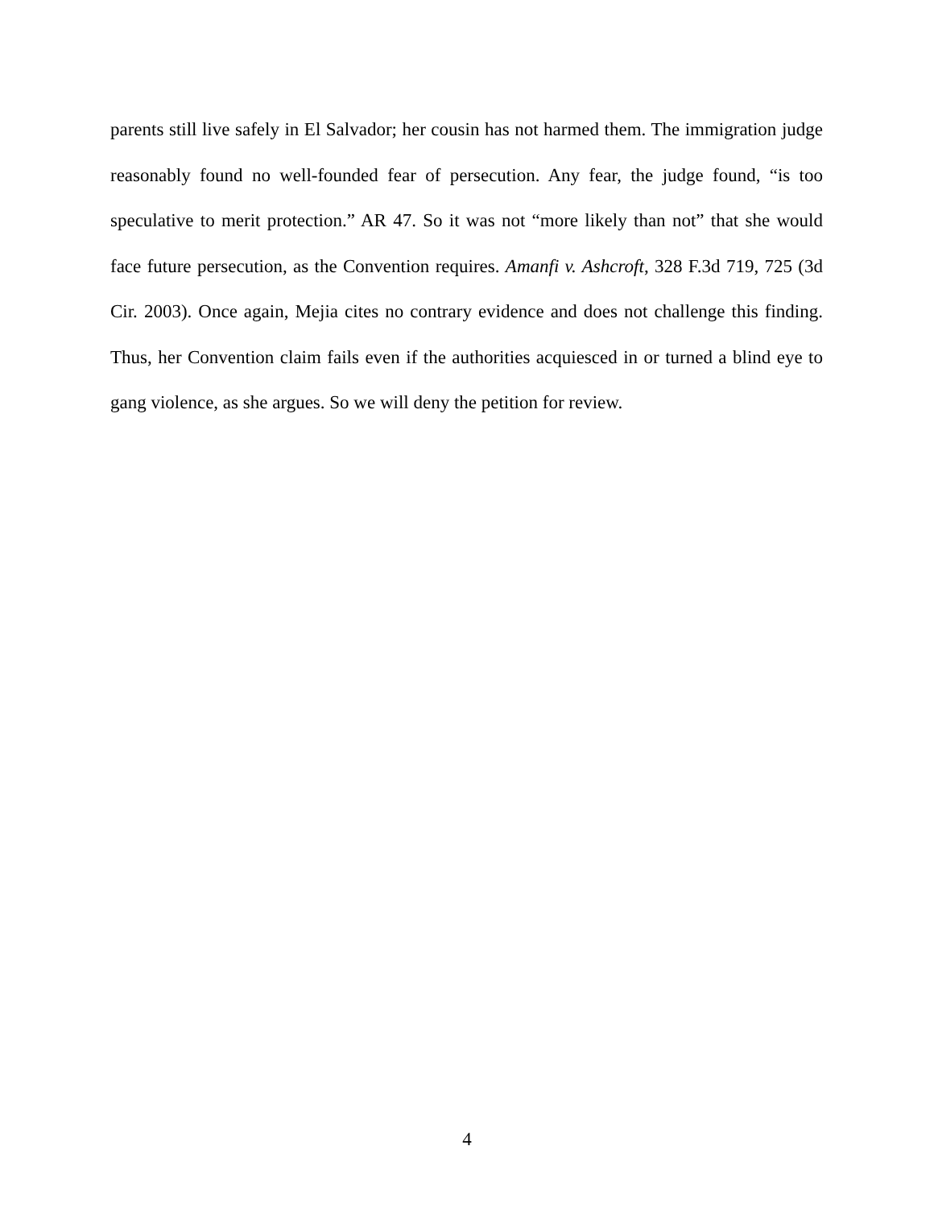parents still live safely in El Salvador; her cousin has not harmed them. The immigration judge reasonably found no well-founded fear of persecution. Any fear, the judge found, “is too speculative to merit protection.” AR 47. So it was not “more likely than not” that she would face future persecution, as the Convention requires. Amanfi v. Ashcroft, 328 F.3d 719, 725 (3d Cir. 2003). Once again, Mejia cites no contrary evidence and does not chal­lenge this finding. Thus, her Convention claim fails even if the authorities acquiesced in or turned a blind eye to gang violence, as she argues. So we will deny the petition for review.
4